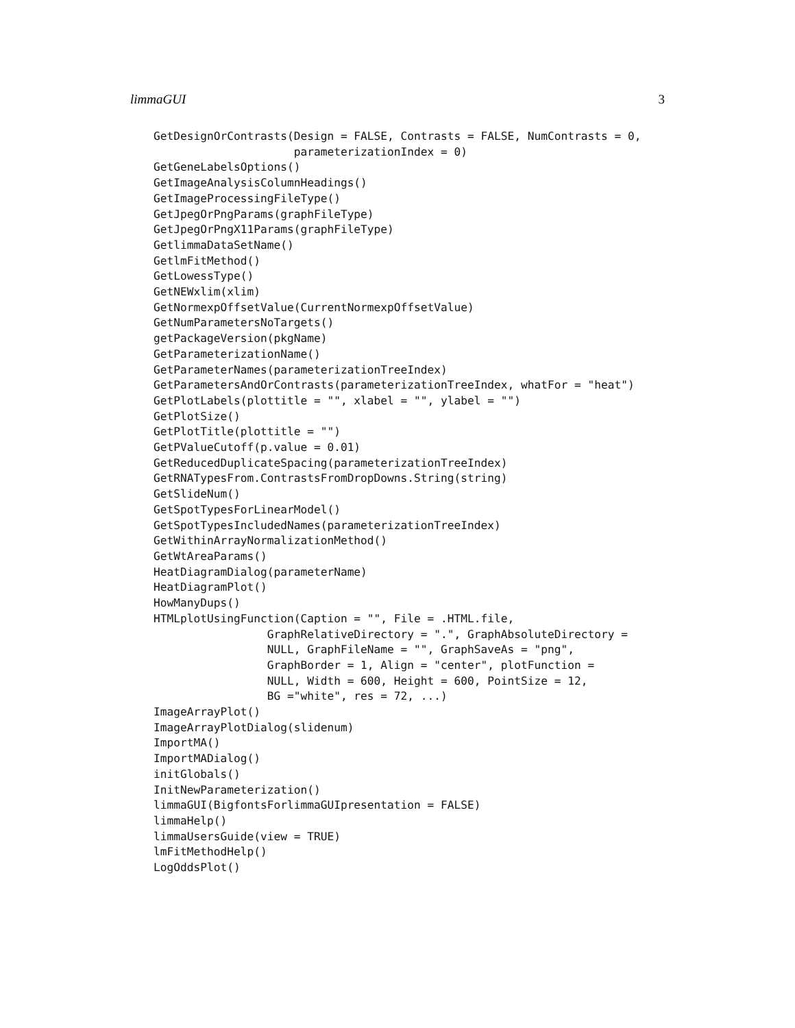limmaGUI 3
GetDesignOrContrasts(Design = FALSE, Contrasts = FALSE, NumContrasts = 0,
                     parameterizationIndex = 0)
GetGeneLabelsOptions()
GetImageAnalysisColumnHeadings()
GetImageProcessingFileType()
GetJpegOrPngParams(graphFileType)
GetJpegOrPngX11Params(graphFileType)
GetlimmaDataSetName()
GetlmFitMethod()
GetLowessType()
GetNEWxlim(xlim)
GetNormexpOffsetValue(CurrentNormexpOffsetValue)
GetNumParametersNoTargets()
getPackageVersion(pkgName)
GetParameterizationName()
GetParameterNames(parameterizationTreeIndex)
GetParametersAndOrContrasts(parameterizationTreeIndex, whatFor = "heat")
GetPlotLabels(plottitle = "", xlabel = "", ylabel = "")
GetPlotSize()
GetPlotTitle(plottitle = "")
GetPValueCutoff(p.value = 0.01)
GetReducedDuplicateSpacing(parameterizationTreeIndex)
GetRNATypesFrom.ContrastsFromDropDowns.String(string)
GetSlideNum()
GetSpotTypesForLinearModel()
GetSpotTypesIncludedNames(parameterizationTreeIndex)
GetWithinArrayNormalizationMethod()
GetWtAreaParams()
HeatDiagramDialog(parameterName)
HeatDiagramPlot()
HowManyDups()
HTMLplotUsingFunction(Caption = "", File = .HTML.file,
                 GraphRelativeDirectory = ".", GraphAbsoluteDirectory =
                 NULL, GraphFileName = "", GraphSaveAs = "png",
                 GraphBorder = 1, Align = "center", plotFunction =
                 NULL, Width = 600, Height = 600, PointSize = 12,
                 BG ="white", res = 72, ...)
ImageArrayPlot()
ImageArrayPlotDialog(slidenum)
ImportMA()
ImportMADialog()
initGlobals()
InitNewParameterization()
limmaGUI(BigfontsForlimmaGUIpresentation = FALSE)
limmaHelp()
limmaUsersGuide(view = TRUE)
lmFitMethodHelp()
LogOddsPlot()